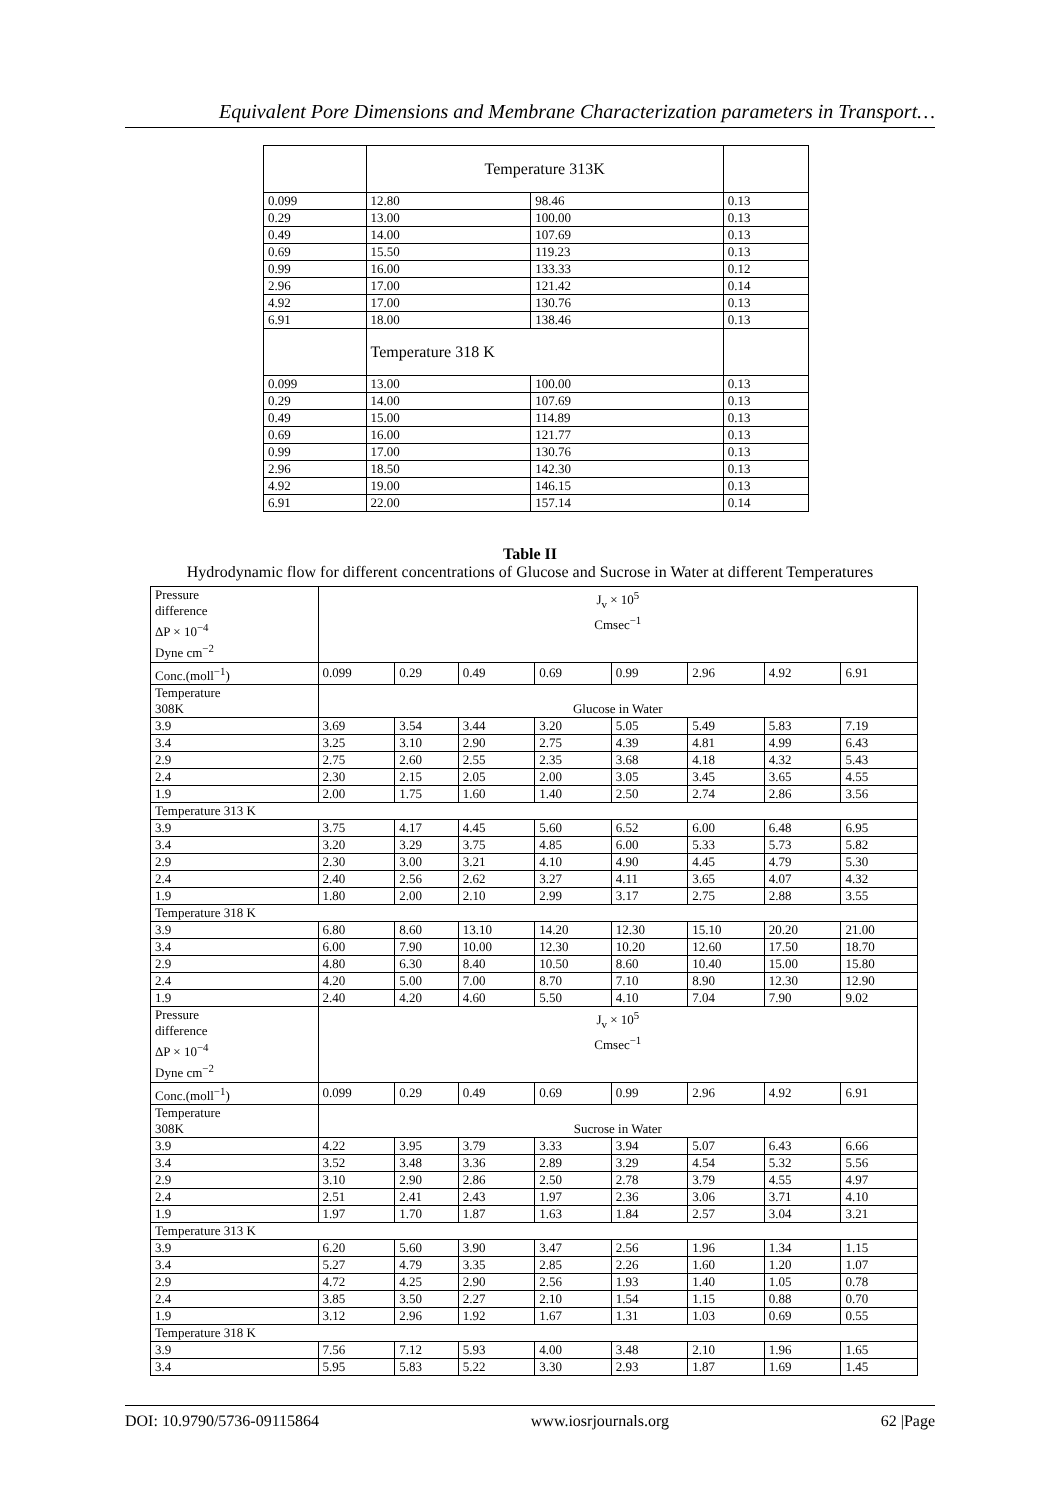Equivalent Pore Dimensions and Membrane Characterization parameters in Transport…
| | Temperature 313K | | |
| 0.099 | 12.80 | 98.46 | 0.13 |
| 0.29 | 13.00 | 100.00 | 0.13 |
| 0.49 | 14.00 | 107.69 | 0.13 |
| 0.69 | 15.50 | 119.23 | 0.13 |
| 0.99 | 16.00 | 133.33 | 0.12 |
| 2.96 | 17.00 | 121.42 | 0.14 |
| 4.92 | 17.00 | 130.76 | 0.13 |
| 6.91 | 18.00 | 138.46 | 0.13 |
| | Temperature 318 K | | |
| 0.099 | 13.00 | 100.00 | 0.13 |
| 0.29 | 14.00 | 107.69 | 0.13 |
| 0.49 | 15.00 | 114.89 | 0.13 |
| 0.69 | 16.00 | 121.77 | 0.13 |
| 0.99 | 17.00 | 130.76 | 0.13 |
| 2.96 | 18.50 | 142.30 | 0.13 |
| 4.92 | 19.00 | 146.15 | 0.13 |
| 6.91 | 22.00 | 157.14 | 0.14 |
Table II
Hydrodynamic flow for different concentrations of Glucose and Sucrose in Water at different Temperatures
| Pressure difference ΔP × 10<sup>−4</sup> Dyne cm<sup>−2</sup> | J<sub>v</sub> × 10<sup>5</sup> Cmsec<sup>−1</sup> | | | | | | | |
| Conc.(moll<sup>−1</sup>) | 0.099 | 0.29 | 0.49 | 0.69 | 0.99 | 2.96 | 4.92 | 6.91 |
| Temperature 308K | Glucose in Water | | | | | | | |
| 3.9 | 3.69 | 3.54 | 3.44 | 3.20 | 5.05 | 5.49 | 5.83 | 7.19 |
| 3.4 | 3.25 | 3.10 | 2.90 | 2.75 | 4.39 | 4.81 | 4.99 | 6.43 |
| 2.9 | 2.75 | 2.60 | 2.55 | 2.35 | 3.68 | 4.18 | 4.32 | 5.43 |
| 2.4 | 2.30 | 2.15 | 2.05 | 2.00 | 3.05 | 3.45 | 3.65 | 4.55 |
| 1.9 | 2.00 | 1.75 | 1.60 | 1.40 | 2.50 | 2.74 | 2.86 | 3.56 |
| Temperature 313 K | | | | | | | | |
| 3.9 | 3.75 | 4.17 | 4.45 | 5.60 | 6.52 | 6.00 | 6.48 | 6.95 |
| 3.4 | 3.20 | 3.29 | 3.75 | 4.85 | 6.00 | 5.33 | 5.73 | 5.82 |
| 2.9 | 2.30 | 3.00 | 3.21 | 4.10 | 4.90 | 4.45 | 4.79 | 5.30 |
| 2.4 | 2.40 | 2.56 | 2.62 | 3.27 | 4.11 | 3.65 | 4.07 | 4.32 |
| 1.9 | 1.80 | 2.00 | 2.10 | 2.99 | 3.17 | 2.75 | 2.88 | 3.55 |
| Temperature 318 K | | | | | | | | |
| 3.9 | 6.80 | 8.60 | 13.10 | 14.20 | 12.30 | 15.10 | 20.20 | 21.00 |
| 3.4 | 6.00 | 7.90 | 10.00 | 12.30 | 10.20 | 12.60 | 17.50 | 18.70 |
| 2.9 | 4.80 | 6.30 | 8.40 | 10.50 | 8.60 | 10.40 | 15.00 | 15.80 |
| 2.4 | 4.20 | 5.00 | 7.00 | 8.70 | 7.10 | 8.90 | 12.30 | 12.90 |
| 1.9 | 2.40 | 4.20 | 4.60 | 5.50 | 4.10 | 7.04 | 7.90 | 9.02 |
| Pressure difference ΔP × 10<sup>−4</sup> Dyne cm<sup>−2</sup> | J<sub>v</sub> × 10<sup>5</sup> Cmsec<sup>−1</sup> | | | | | | | |
| Conc.(moll<sup>−1</sup>) | 0.099 | 0.29 | 0.49 | 0.69 | 0.99 | 2.96 | 4.92 | 6.91 |
| Temperature 308K | Sucrose in Water | | | | | | | |
| 3.9 | 4.22 | 3.95 | 3.79 | 3.33 | 3.94 | 5.07 | 6.43 | 6.66 |
| 3.4 | 3.52 | 3.48 | 3.36 | 2.89 | 3.29 | 4.54 | 5.32 | 5.56 |
| 2.9 | 3.10 | 2.90 | 2.86 | 2.50 | 2.78 | 3.79 | 4.55 | 4.97 |
| 2.4 | 2.51 | 2.41 | 2.43 | 1.97 | 2.36 | 3.06 | 3.71 | 4.10 |
| 1.9 | 1.97 | 1.70 | 1.87 | 1.63 | 1.84 | 2.57 | 3.04 | 3.21 |
| Temperature 313 K | | | | | | | | |
| 3.9 | 6.20 | 5.60 | 3.90 | 3.47 | 2.56 | 1.96 | 1.34 | 1.15 |
| 3.4 | 5.27 | 4.79 | 3.35 | 2.85 | 2.26 | 1.60 | 1.20 | 1.07 |
| 2.9 | 4.72 | 4.25 | 2.90 | 2.56 | 1.93 | 1.40 | 1.05 | 0.78 |
| 2.4 | 3.85 | 3.50 | 2.27 | 2.10 | 1.54 | 1.15 | 0.88 | 0.70 |
| 1.9 | 3.12 | 2.96 | 1.92 | 1.67 | 1.31 | 1.03 | 0.69 | 0.55 |
| Temperature 318 K | | | | | | | | |
| 3.9 | 7.56 | 7.12 | 5.93 | 4.00 | 3.48 | 2.10 | 1.96 | 1.65 |
| 3.4 | 5.95 | 5.83 | 5.22 | 3.30 | 2.93 | 1.87 | 1.69 | 1.45 |
DOI: 10.9790/5736-09115864 www.iosrjournals.org 62 |Page